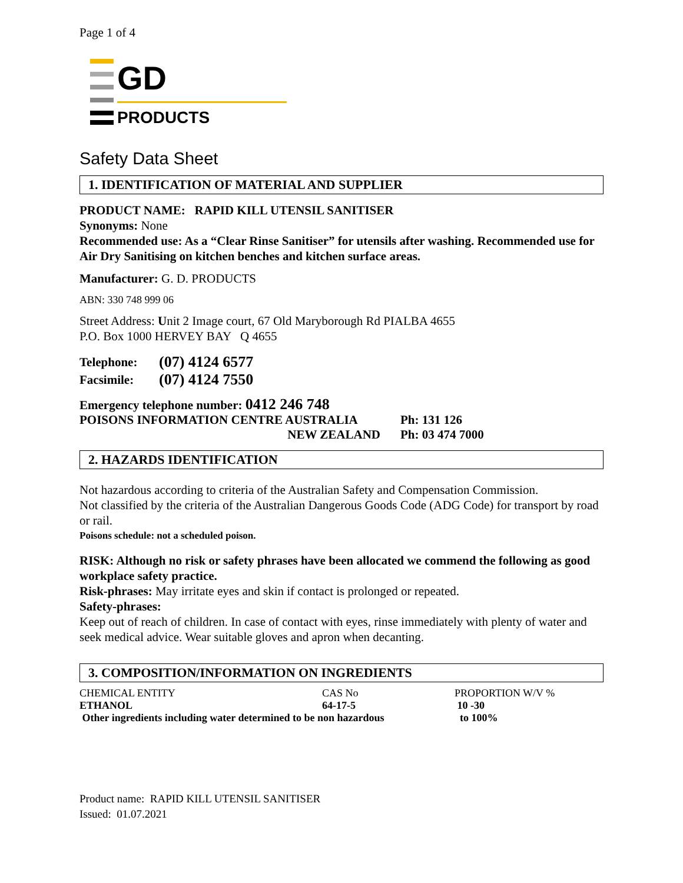Page 1 of 4
GD
PRODUCTS
Safety Data Sheet
1. IDENTIFICATION OF MATERIAL AND SUPPLIER
PRODUCT NAME: RAPID KILL UTENSIL SANITISER
Synonyms: None
Recommended use: As a “Clear Rinse Sanitiser” for utensils after washing. Recommended use for Air Dry Sanitising on kitchen benches and kitchen surface areas.
Manufacturer: G. D. PRODUCTS
ABN: 330 748 999 06
Street Address: Unit 2 Image court, 67 Old Maryborough Rd PIALBA 4655
P.O. Box 1000 HERVEY BAY Q 4655
| Telephone: | (07) 4124 6577 |
| Facsimile: | (07) 4124 7550 |
Emergency telephone number: 0412 246 748
| POISONS INFORMATION CENTRE AUSTRALIA | Ph: 131 126 |
| NEW ZEALAND | Ph: 03 474 7000 |
2. HAZARDS IDENTIFICATION
Not hazardous according to criteria of the Australian Safety and Compensation Commission.
Not classified by the criteria of the Australian Dangerous Goods Code (ADG Code) for transport by road or rail.
Poisons schedule: not a scheduled poison.
RISK: Although no risk or safety phrases have been allocated we commend the following as good workplace safety practice.
Risk-phrases: May irritate eyes and skin if contact is prolonged or repeated.
Safety-phrases:
Keep out of reach of children. In case of contact with eyes, rinse immediately with plenty of water and seek medical advice. Wear suitable gloves and apron when decanting.
3. COMPOSITION/INFORMATION ON INGREDIENTS
| CHEMICAL ENTITY | CAS No | PROPORTION W/V % |
| ETHANOL | 64-17-5 | 10 -30 |
| Other ingredients including water determined to be non hazardous | | to 100% |
Product name: RAPID KILL UTENSIL SANITISER
Issued: 01.07.2021